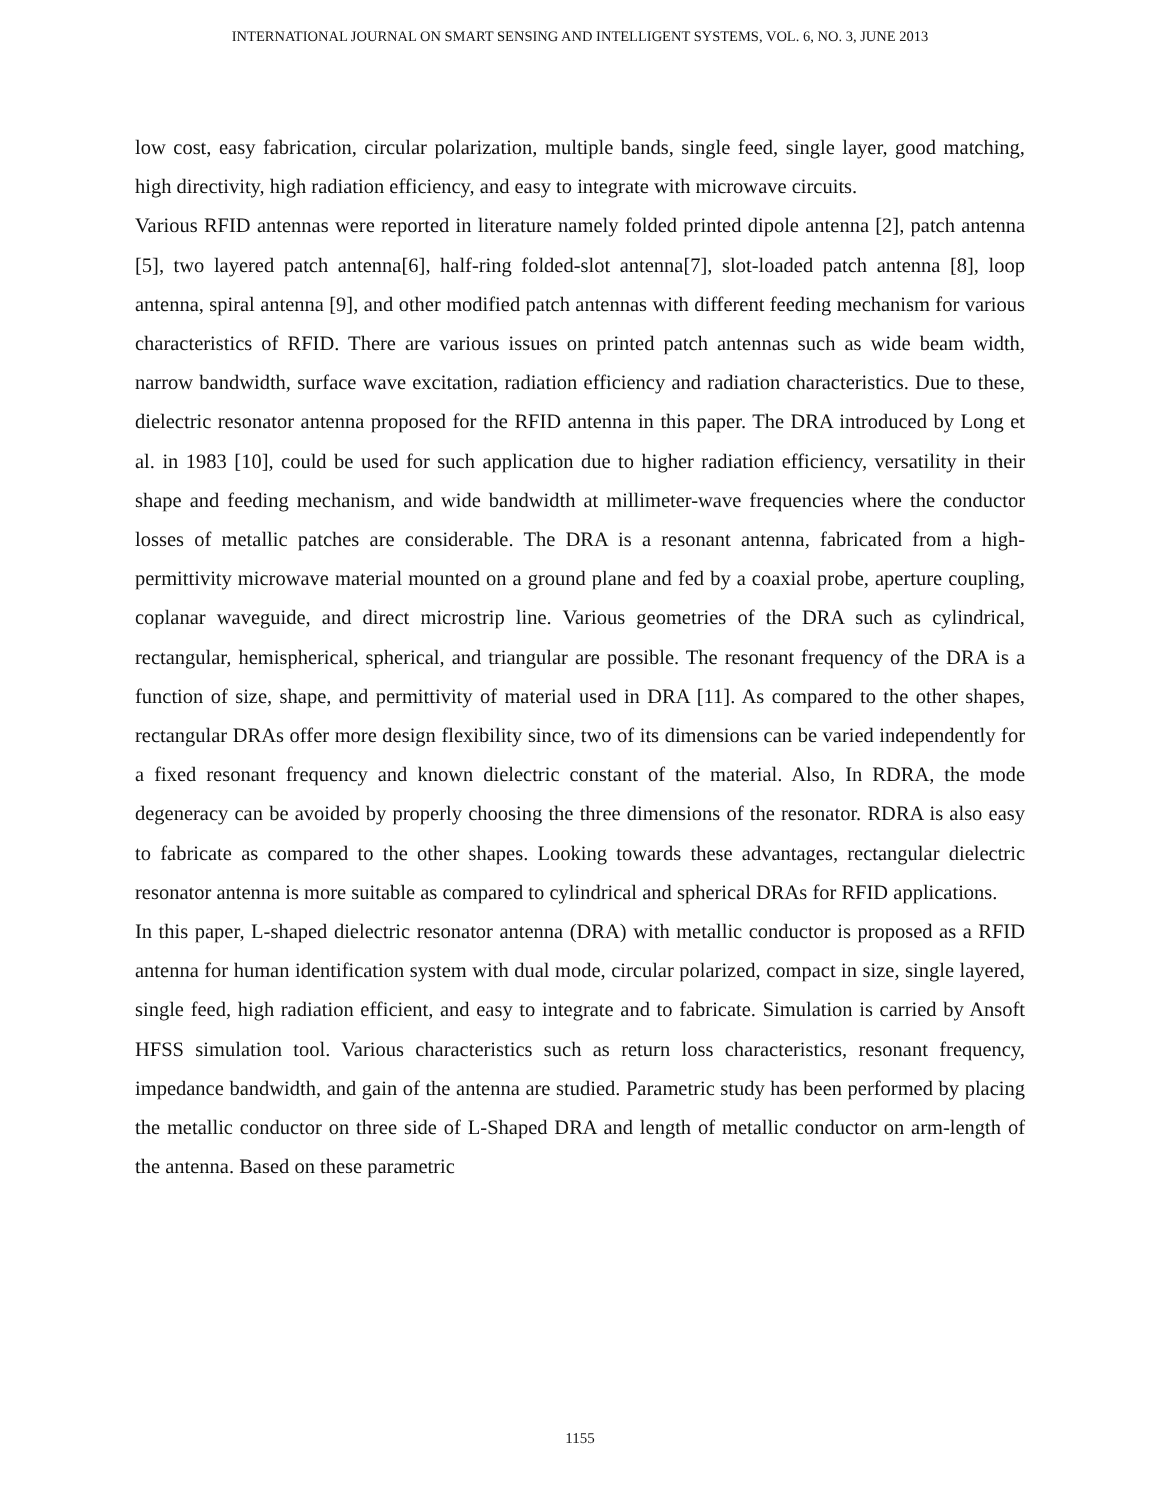INTERNATIONAL JOURNAL ON SMART SENSING AND INTELLIGENT SYSTEMS, VOL. 6, NO. 3, JUNE 2013
low cost, easy fabrication, circular polarization, multiple bands, single feed, single layer, good matching, high directivity, high radiation efficiency, and easy to integrate with microwave circuits.
Various RFID antennas were reported in literature namely folded printed dipole antenna [2], patch antenna [5], two layered patch antenna[6], half-ring folded-slot antenna[7], slot-loaded patch antenna [8], loop antenna, spiral antenna [9], and other modified patch antennas with different feeding mechanism for various characteristics of RFID. There are various issues on printed patch antennas such as wide beam width, narrow bandwidth, surface wave excitation, radiation efficiency and radiation characteristics. Due to these, dielectric resonator antenna proposed for the RFID antenna in this paper. The DRA introduced by Long et al. in 1983 [10], could be used for such application due to higher radiation efficiency, versatility in their shape and feeding mechanism, and wide bandwidth at millimeter-wave frequencies where the conductor losses of metallic patches are considerable. The DRA is a resonant antenna, fabricated from a high-permittivity microwave material mounted on a ground plane and fed by a coaxial probe, aperture coupling, coplanar waveguide, and direct microstrip line. Various geometries of the DRA such as cylindrical, rectangular, hemispherical, spherical, and triangular are possible. The resonant frequency of the DRA is a function of size, shape, and permittivity of material used in DRA [11]. As compared to the other shapes, rectangular DRAs offer more design flexibility since, two of its dimensions can be varied independently for a fixed resonant frequency and known dielectric constant of the material. Also, In RDRA, the mode degeneracy can be avoided by properly choosing the three dimensions of the resonator. RDRA is also easy to fabricate as compared to the other shapes. Looking towards these advantages, rectangular dielectric resonator antenna is more suitable as compared to cylindrical and spherical DRAs for RFID applications.
In this paper, L-shaped dielectric resonator antenna (DRA) with metallic conductor is proposed as a RFID antenna for human identification system with dual mode, circular polarized, compact in size, single layered, single feed, high radiation efficient, and easy to integrate and to fabricate. Simulation is carried by Ansoft HFSS simulation tool. Various characteristics such as return loss characteristics, resonant frequency, impedance bandwidth, and gain of the antenna are studied. Parametric study has been performed by placing the metallic conductor on three side of L-Shaped DRA and length of metallic conductor on arm-length of the antenna. Based on these parametric
1155